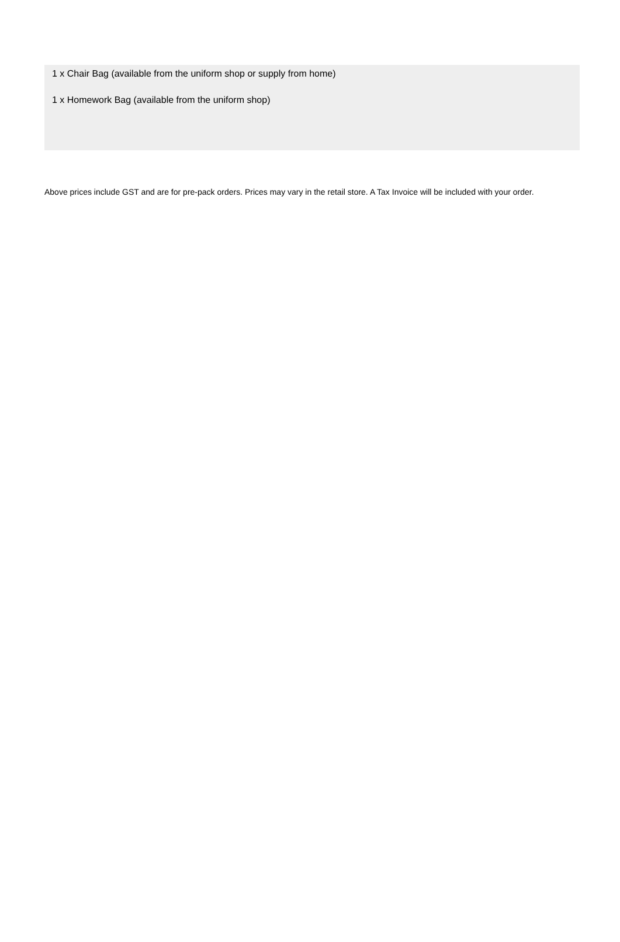1 x Chair Bag (available from the uniform shop or supply from home)
1 x Homework Bag (available from the uniform shop)
Above prices include GST and are for pre-pack orders. Prices may vary in the retail store. A Tax Invoice will be included with your order.